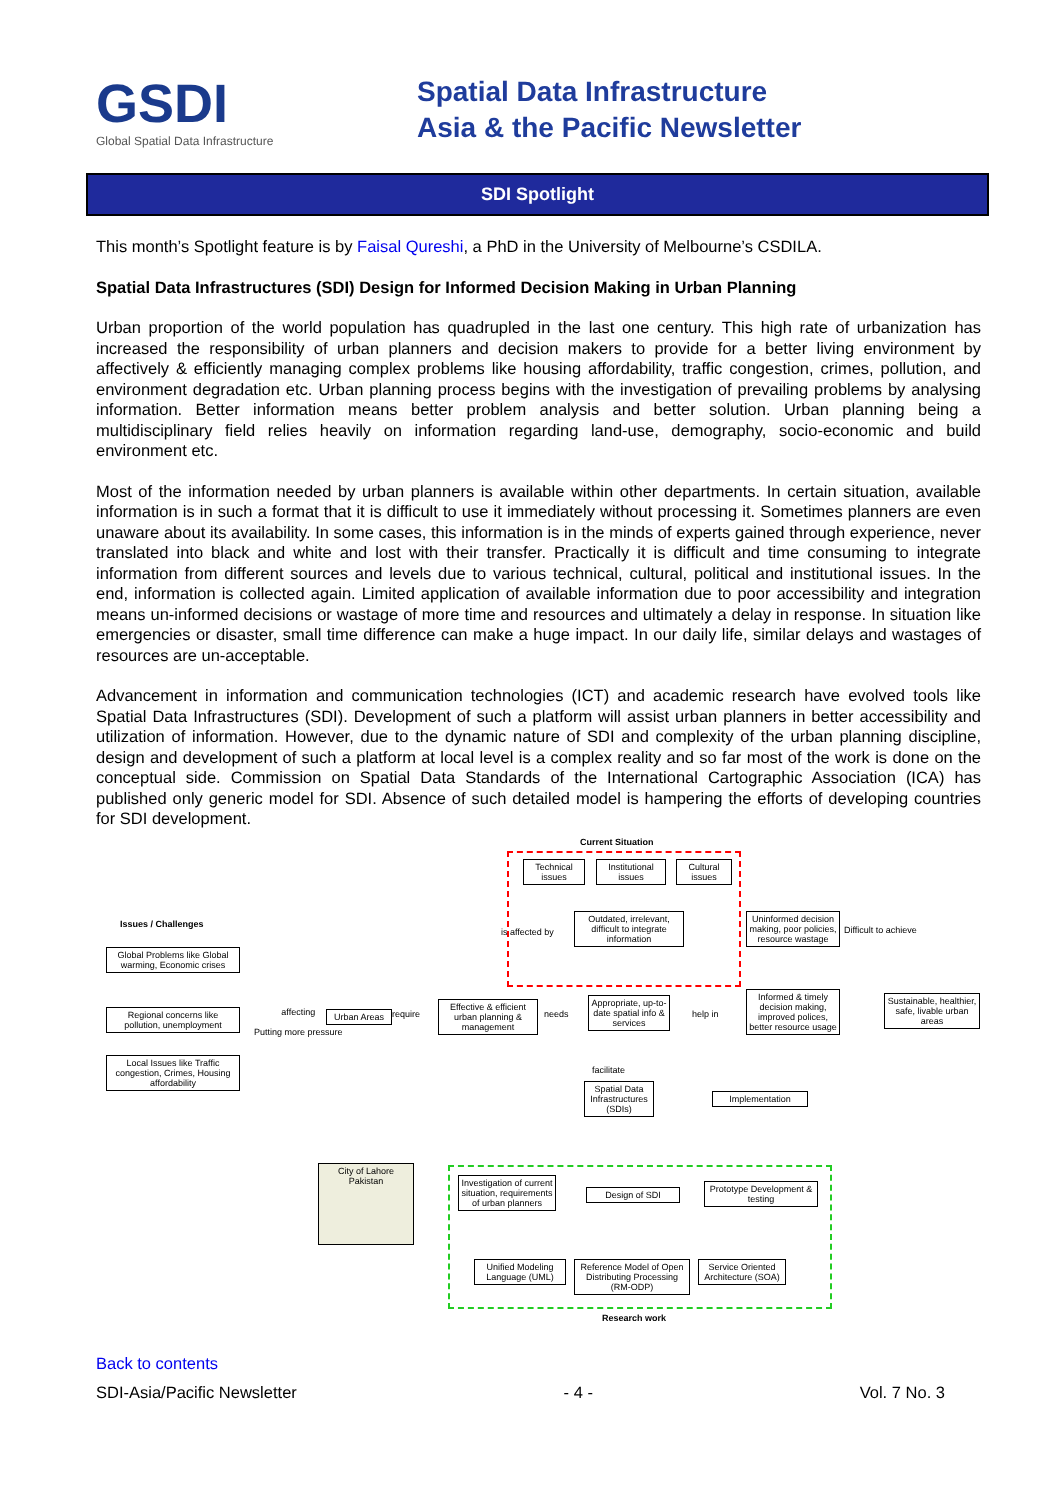GSDI
Global Spatial Data Infrastructure
Spatial Data Infrastructure
Asia & the Pacific Newsletter
SDI Spotlight
This month’s Spotlight feature is by Faisal Qureshi, a PhD in the University of Melbourne’s CSDILA.
Spatial Data Infrastructures (SDI) Design for Informed Decision Making in Urban Planning
Urban proportion of the world population has quadrupled in the last one century. This high rate of urbanization has increased the responsibility of urban planners and decision makers to provide for a better living environment by affectively & efficiently managing complex problems like housing affordability, traffic congestion, crimes, pollution, and environment degradation etc. Urban planning process begins with the investigation of prevailing problems by analysing information. Better information means better problem analysis and better solution. Urban planning being a multidisciplinary field relies heavily on information regarding land-use, demography, socio-economic and build environment etc.
Most of the information needed by urban planners is available within other departments. In certain situation, available information is in such a format that it is difficult to use it immediately without processing it. Sometimes planners are even unaware about its availability. In some cases, this information is in the minds of experts gained through experience, never translated into black and white and lost with their transfer. Practically it is difficult and time consuming to integrate information from different sources and levels due to various technical, cultural, political and institutional issues. In the end, information is collected again. Limited application of available information due to poor accessibility and integration means un-informed decisions or wastage of more time and resources and ultimately a delay in response. In situation like emergencies or disaster, small time difference can make a huge impact. In our daily life, similar delays and wastages of resources are un-acceptable.
Advancement in information and communication technologies (ICT) and academic research have evolved tools like Spatial Data Infrastructures (SDI). Development of such a platform will assist urban planners in better accessibility and utilization of information. However, due to the dynamic nature of SDI and complexity of the urban planning discipline, design and development of such a platform at local level is a complex reality and so far most of the work is done on the conceptual side. Commission on Spatial Data Standards of the International Cartographic Association (ICA) has published only generic model for SDI. Absence of such detailed model is hampering the efforts of developing countries for SDI development.
Current Situation
Technical issues
Institutional issues
Cultural issues
is affected by
Outdated, irrelevant, difficult to integrate information
Uninformed decision making, poor policies, resource wastage
Difficult to achieve
Issues / Challenges
Global Problems like Global warming, Economic crises
Regional concerns like pollution, unemployment
Local Issues like Traffic congestion, Crimes, Housing affordability
affecting
Putting more pressure
Urban Areas require
Effective & efficient urban planning & management
needs
Appropriate, up-to-date spatial info & services
help in
Informed & timely decision making, improved polices, better resource usage
Sustainable, healthier, safe, livable urban areas
facilitate
Spatial Data Infrastructures (SDIs)
Implementation
City of Lahore Pakistan
Investigation of current situation, requirements of urban planners
Design of SDI
Prototype Development & testing
Unified Modeling Language (UML)
Reference Model of Open Distributing Processing (RM-ODP)
Service Oriented Architecture (SOA)
Research work
Back to contents
SDI-Asia/Pacific Newsletter - 4 - Vol. 7 No. 3